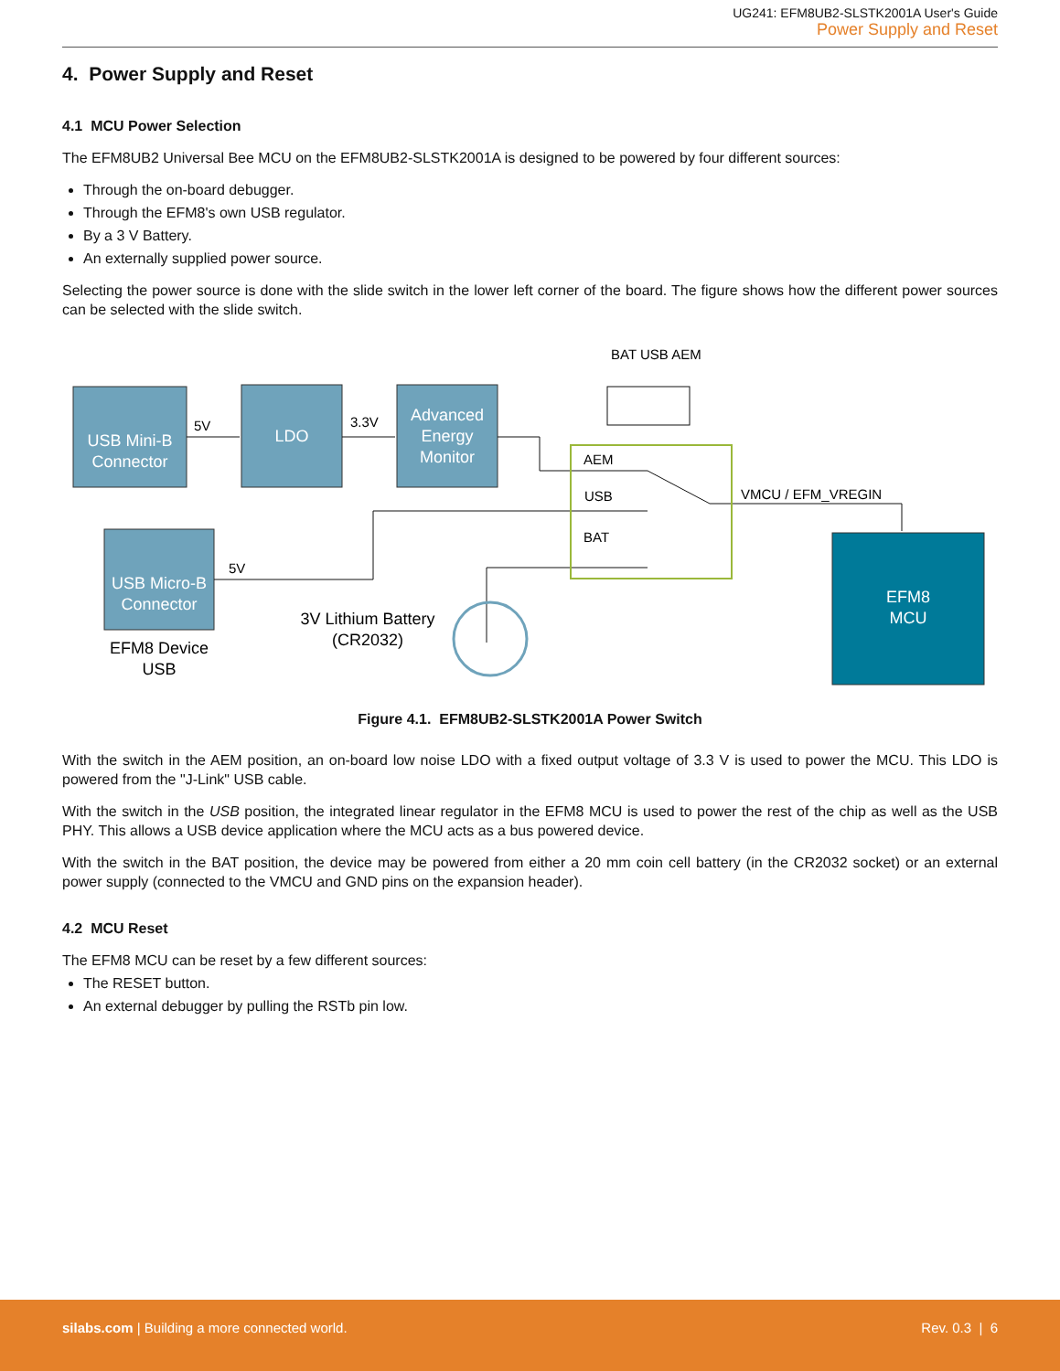UG241: EFM8UB2-SLSTK2001A User's Guide
Power Supply and Reset
4. Power Supply and Reset
4.1 MCU Power Selection
The EFM8UB2 Universal Bee MCU on the EFM8UB2-SLSTK2001A is designed to be powered by four different sources:
Through the on-board debugger.
Through the EFM8's own USB regulator.
By a 3 V Battery.
An externally supplied power source.
Selecting the power source is done with the slide switch in the lower left corner of the board. The figure shows how the different power sources can be selected with the slide switch.
USB Mini-B
Connector
LDO
Advanced
Energy
Monitor
USB Micro-B
Connector
EFM8
MCU
5V
3.3V
5V
AEM
USB
BAT
VMCU / EFM_VREGIN
BAT USB AEM
3V Lithium Battery
(CR2032)
EFM8 Device
USB
Figure 4.1. EFM8UB2-SLSTK2001A Power Switch
With the switch in the AEM position, an on-board low noise LDO with a fixed output voltage of 3.3 V is used to power the MCU. This LDO is powered from the "J-Link" USB cable.
With the switch in the USB position, the integrated linear regulator in the EFM8 MCU is used to power the rest of the chip as well as the USB PHY. This allows a USB device application where the MCU acts as a bus powered device.
With the switch in the BAT position, the device may be powered from either a 20 mm coin cell battery (in the CR2032 socket) or an external power supply (connected to the VMCU and GND pins on the expansion header).
4.2 MCU Reset
The EFM8 MCU can be reset by a few different sources:
The RESET button.
An external debugger by pulling the RSTb pin low.
silabs.com | Building a more connected world. Rev. 0.3 | 6